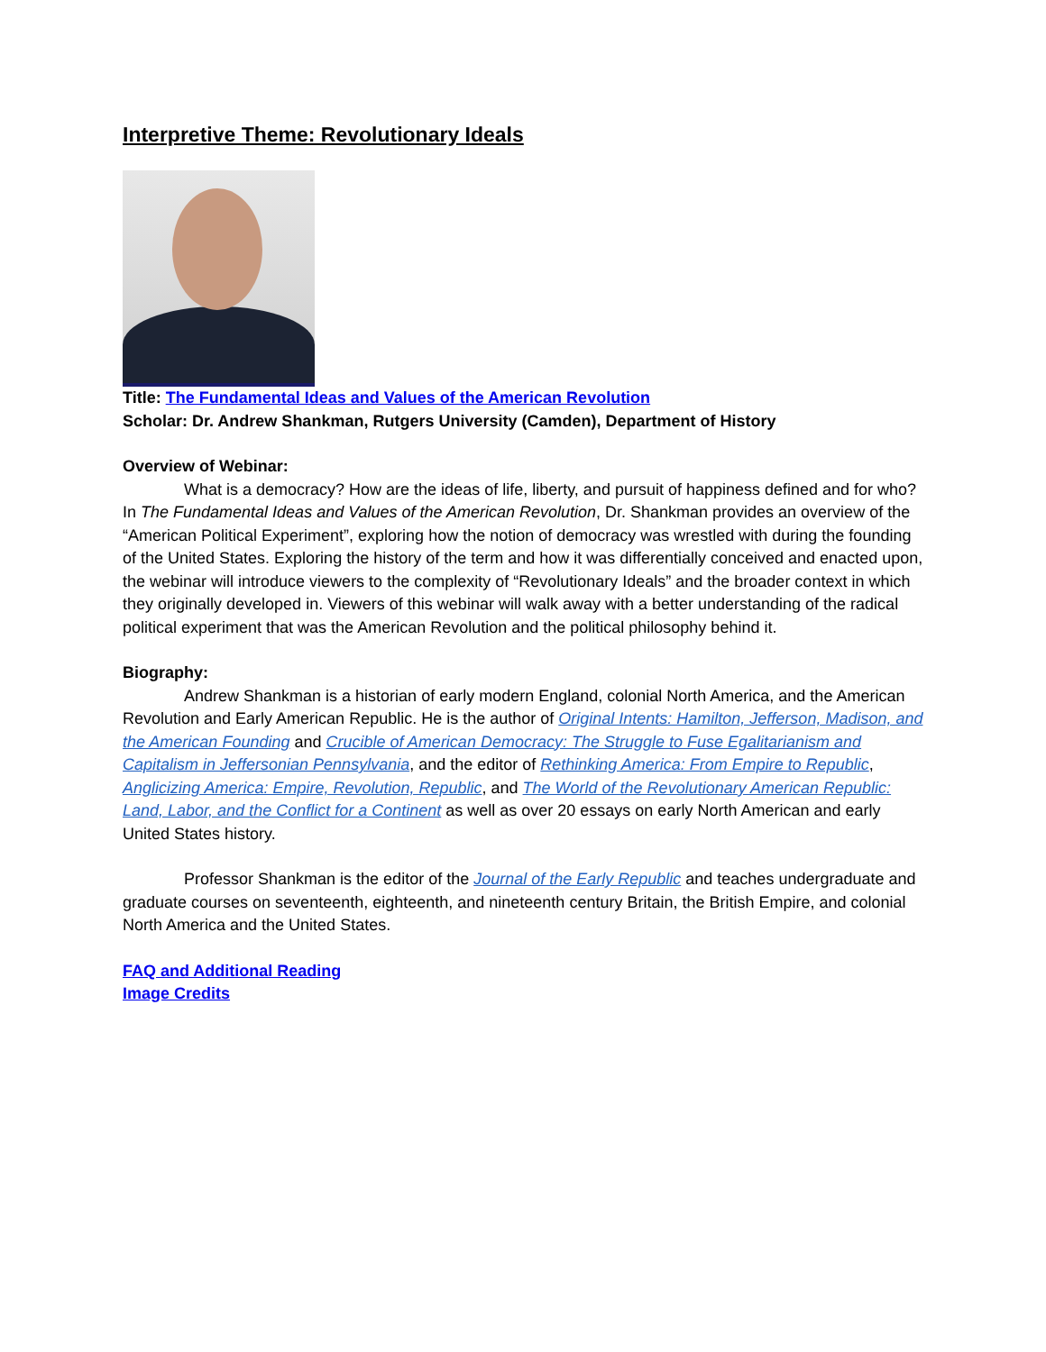Interpretive Theme: Revolutionary Ideals
Title: The Fundamental Ideas and Values of the American Revolution
Scholar: Dr. Andrew Shankman, Rutgers University (Camden), Department of History
Overview of Webinar:
What is a democracy? How are the ideas of life, liberty, and pursuit of happiness defined and for who? In The Fundamental Ideas and Values of the American Revolution, Dr. Shankman provides an overview of the “American Political Experiment”, exploring how the notion of democracy was wrestled with during the founding of the United States. Exploring the history of the term and how it was differentially conceived and enacted upon, the webinar will introduce viewers to the complexity of “Revolutionary Ideals” and the broader context in which they originally developed in. Viewers of this webinar will walk away with a better understanding of the radical political experiment that was the American Revolution and the political philosophy behind it.
Biography:
Andrew Shankman is a historian of early modern England, colonial North America, and the American Revolution and Early American Republic. He is the author of Original Intents: Hamilton, Jefferson, Madison, and the American Founding and Crucible of American Democracy: The Struggle to Fuse Egalitarianism and Capitalism in Jeffersonian Pennsylvania, and the editor of Rethinking America: From Empire to Republic, Anglicizing America: Empire, Revolution, Republic, and The World of the Revolutionary American Republic: Land, Labor, and the Conflict for a Continent as well as over 20 essays on early North American and early United States history.
Professor Shankman is the editor of the Journal of the Early Republic and teaches undergraduate and graduate courses on seventeenth, eighteenth, and nineteenth century Britain, the British Empire, and colonial North America and the United States.
FAQ and Additional Reading
Image Credits